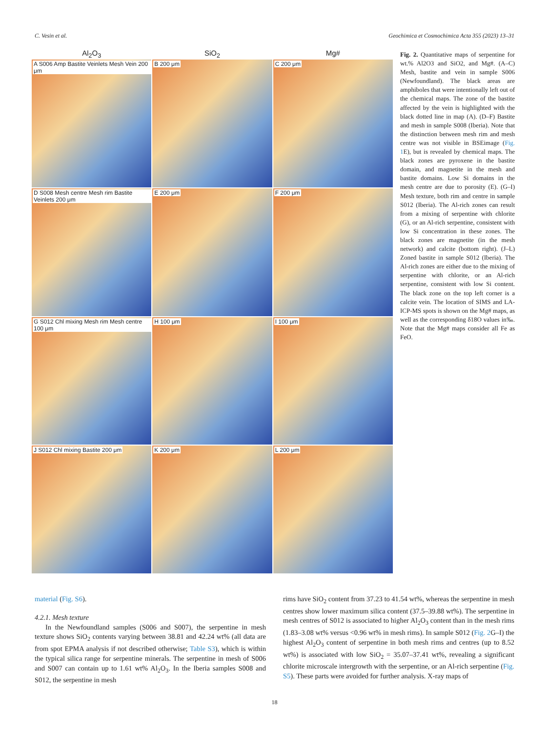C. Vesin et al. Geochimica et Cosmochimica Acta 355 (2023) 13–31
Al<sub>2</sub>O<sub>3</sub>
SiO<sub>2</sub>
Mg#
A S006 Amp Bastite Veinlets Mesh Vein 200 μm
B 200 μm
C 200 μm
D S008 Mesh centre Mesh rim Bastite Veinlets 200 μm
E 200 μm
F 200 μm
G S012 Chl mixing Mesh rim Mesh centre 100 μm
H 100 μm
I 100 μm
J S012 Chl mixing Bastite 200 μm
K 200 μm
L 200 μm
Fig. 2. Quantitative maps of serpentine for wt.% Al2O3 and SiO2, and Mg#. (A–C) Mesh, bastite and vein in sample S006 (Newfoundland). The black areas are amphiboles that were intentionally left out of the chemical maps. The zone of the bastite affected by the vein is highlighted with the black dotted line in map (A). (D–F) Bastite and mesh in sample S008 (Iberia). Note that the distinction between mesh rim and mesh centre was not visible in BSEimage (Fig. 1 E), but is revealed by chemical maps. The black zones are pyroxene in the bastite domain, and magnetite in the mesh and bastite domains. Low Si domains in the mesh centre are due to porosity (E). (G–I) Mesh texture, both rim and centre in sample S012 (Iberia). The Al-rich zones can result from a mixing of serpentine with chlorite (G), or an Al-rich serpentine, consistent with low Si concentration in these zones. The black zones are magnetite (in the mesh network) and calcite (bottom right). (J–L) Zoned bastite in sample S012 (Iberia). The Al-rich zones are either due to the mixing of serpentine with chlorite, or an Al-rich serpentine, consistent with low Si content. The black zone on the top left corner is a calcite vein. The location of SIMS and LA-ICP-MS spots is shown on the Mg# maps, as well as the corresponding δ18O values in‰. Note that the Mg# maps consider all Fe as FeO.
material (Fig. S6).
4.2.1. Mesh texture
In the Newfoundland samples (S006 and S007), the serpentine in mesh texture shows SiO<sub>2</sub> contents varying between 38.81 and 42.24 wt% (all data are from spot EPMA analysis if not described otherwise; Table S3), which is within the typical silica range for serpentine minerals. The serpentine in mesh of S006 and S007 can contain up to 1.61 wt% Al<sub>2</sub>O<sub>3</sub>. In the Iberia samples S008 and S012, the serpentine in mesh
rims have SiO<sub>2</sub> content from 37.23 to 41.54 wt%, whereas the serpentine in mesh centres show lower maximum silica content (37.5–39.88 wt%). The serpentine in mesh centres of S012 is associated to higher Al<sub>2</sub>O<sub>3</sub> content than in the mesh rims (1.83–3.08 wt% versus <0.96 wt% in mesh rims). In sample S012 (Fig. 2 G–I) the highest Al<sub>2</sub>O<sub>3</sub> content of serpentine in both mesh rims and centres (up to 8.52 wt%) is associated with low SiO<sub>2</sub> = 35.07–37.41 wt%, revealing a significant chlorite microscale intergrowth with the serpentine, or an Al-rich serpentine (Fig. S5). These parts were avoided for further analysis. X-ray maps of
18